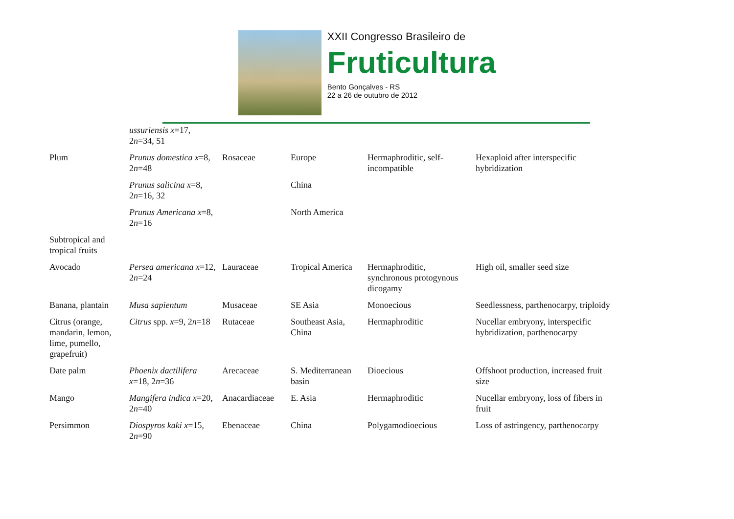XXII Congresso Brasileiro de
Fruticultura
Bento Gonçalves - RS
22 a 26 de outubro de 2012
| | ussuriensis x =17, 2 n =34, 51 | | | | |
| Plum | Prunus domestica x =8, 2 n =48 | Rosaceae | Europe | Hermaphroditic, self-incompatible | Hexaploid after interspecific hybridization |
| | Prunus salicina x =8, 2 n =16, 32 | | China | | |
| | Prunus Americana x =8, 2 n =16 | | North America | | |
| Subtropical and tropical fruits | | | | | |
| Avocado | Persea americana x =12, 2 n =24 | Lauraceae | Tropical America | Hermaphroditic, synchronous protogynous dicogamy | High oil, smaller seed size |
| Banana, plantain | Musa sapientum | Musaceae | SE Asia | Monoecious | Seedlessness, parthenocarpy, triploidy |
| Citrus (orange, mandarin, lemon, lime, pumello, grapefruit) | Citrus spp. x =9, 2 n =18 | Rutaceae | Southeast Asia, China | Hermaphroditic | Nucellar embryony, interspecific hybridization, parthenocarpy |
| Date palm | Phoenix dactilifera x =18, 2 n =36 | Arecaceae | S. Mediterranean basin | Dioecious | Offshoot production, increased fruit size |
| Mango | Mangifera indica x =20, 2 n =40 | Anacardiaceae | E. Asia | Hermaphroditic | Nucellar embryony, loss of fibers in fruit |
| Persimmon | Diospyros kaki x =15, 2 n =90 | Ebenaceae | China | Polygamodioecious | Loss of astringency, parthenocarpy |